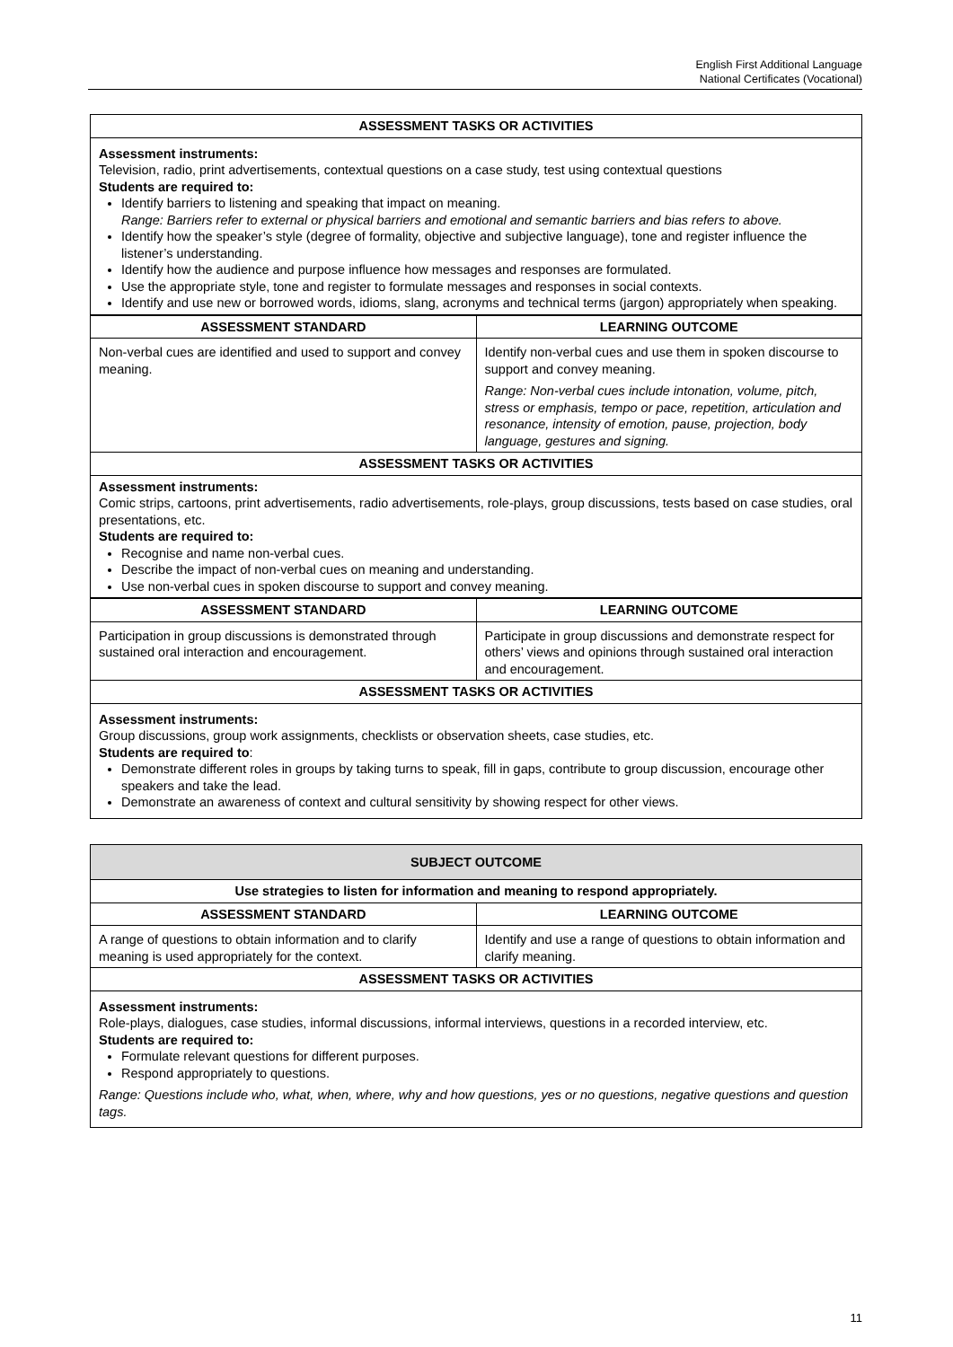English First Additional Language
National Certificates (Vocational)
| ASSESSMENT TASKS OR ACTIVITIES | |
| --- | --- |
| Assessment instruments: Television, radio, print advertisements, contextual questions on a case study, test using contextual questions Students are required to: Identify barriers to listening and speaking that impact on meaning. Range: Barriers refer to external or physical barriers and emotional and semantic barriers and bias refers to above. Identify how the speaker’s style (degree of formality, objective and subjective language), tone and register influence the listener’s understanding. Identify how the audience and purpose influence how messages and responses are formulated. Use the appropriate style, tone and register to formulate messages and responses in social contexts. Identify and use new or borrowed words, idioms, slang, acronyms and technical terms (jargon) appropriately when speaking. | |
| ASSESSMENT STANDARD | LEARNING OUTCOME |
| Non-verbal cues are identified and used to support and convey meaning. | Identify non-verbal cues and use them in spoken discourse to support and convey meaning. Range: Non-verbal cues include intonation, volume, pitch, stress or emphasis, tempo or pace, repetition, articulation and resonance, intensity of emotion, pause, projection, body language, gestures and signing. |
| ASSESSMENT TASKS OR ACTIVITIES | |
| Assessment instruments: Comic strips, cartoons, print advertisements, radio advertisements, role-plays, group discussions, tests based on case studies, oral presentations, etc. Students are required to: Recognise and name non-verbal cues. Describe the impact of non-verbal cues on meaning and understanding. Use non-verbal cues in spoken discourse to support and convey meaning. | |
| ASSESSMENT STANDARD | LEARNING OUTCOME |
| Participation in group discussions is demonstrated through sustained oral interaction and encouragement. | Participate in group discussions and demonstrate respect for others’ views and opinions through sustained oral interaction and encouragement. |
| ASSESSMENT TASKS OR ACTIVITIES | |
| Assessment instruments: Group discussions, group work assignments, checklists or observation sheets, case studies, etc. Students are required to : Demonstrate different roles in groups by taking turns to speak, fill in gaps, contribute to group discussion, encourage other speakers and take the lead. Demonstrate an awareness of context and cultural sensitivity by showing respect for other views. | |
| SUBJECT OUTCOME | |
| --- | --- |
| Use strategies to listen for information and meaning to respond appropriately. | |
| ASSESSMENT STANDARD | LEARNING OUTCOME |
| A range of questions to obtain information and to clarify meaning is used appropriately for the context. | Identify and use a range of questions to obtain information and clarify meaning. |
| ASSESSMENT TASKS OR ACTIVITIES | |
| Assessment instruments: Role-plays, dialogues, case studies, informal discussions, informal interviews, questions in a recorded interview, etc. Students are required to: Formulate relevant questions for different purposes. Respond appropriately to questions. Range: Questions include who, what, when, where, why and how questions, yes or no questions, negative questions and question tags. | |
11